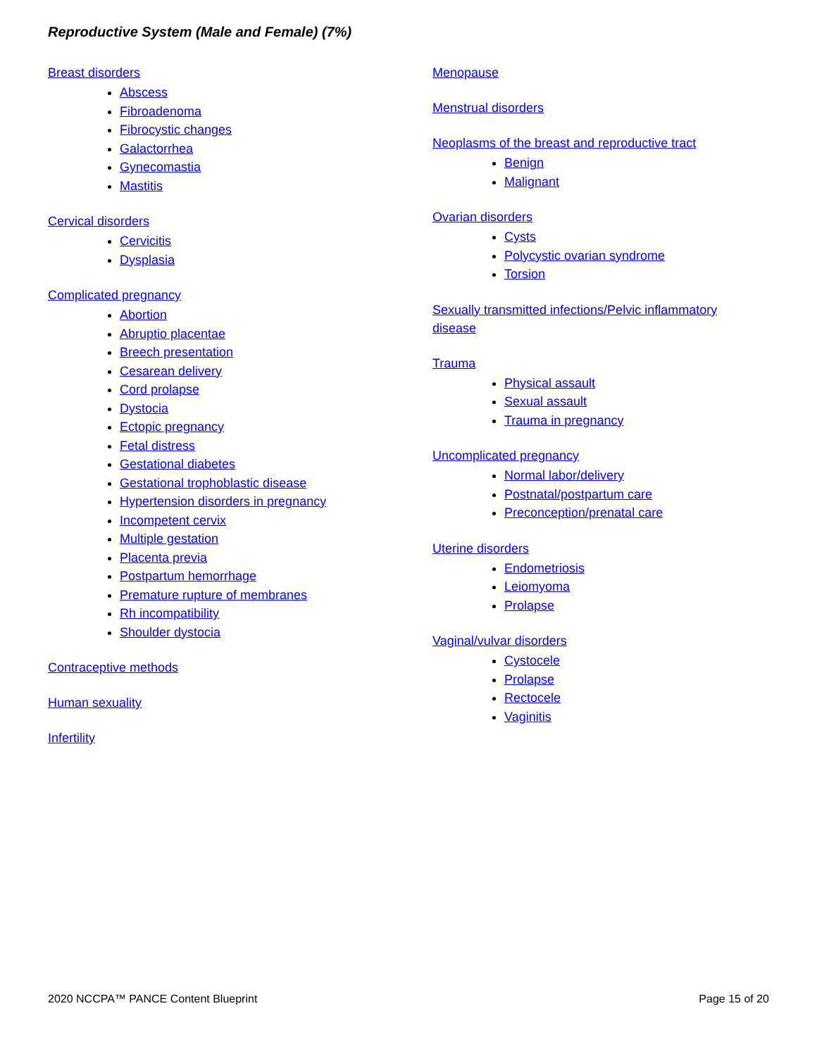Reproductive System (Male and Female) (7%)
Breast disorders
Abscess
Fibroadenoma
Fibrocystic changes
Galactorrhea
Gynecomastia
Mastitis
Cervical disorders
Cervicitis
Dysplasia
Complicated pregnancy
Abortion
Abruptio placentae
Breech presentation
Cesarean delivery
Cord prolapse
Dystocia
Ectopic pregnancy
Fetal distress
Gestational diabetes
Gestational trophoblastic disease
Hypertension disorders in pregnancy
Incompetent cervix
Multiple gestation
Placenta previa
Postpartum hemorrhage
Premature rupture of membranes
Rh incompatibility
Shoulder dystocia
Contraceptive methods
Human sexuality
Infertility
Menopause
Menstrual disorders
Neoplasms of the breast and reproductive tract
Benign
Malignant
Ovarian disorders
Cysts
Polycystic ovarian syndrome
Torsion
Sexually transmitted infections/Pelvic inflammatory disease
Trauma
Physical assault
Sexual assault
Trauma in pregnancy
Uncomplicated pregnancy
Normal labor/delivery
Postnatal/postpartum care
Preconception/prenatal care
Uterine disorders
Endometriosis
Leiomyoma
Prolapse
Vaginal/vulvar disorders
Cystocele
Prolapse
Rectocele
Vaginitis
2020 NCCPA™ PANCE Content Blueprint Page 15 of 20